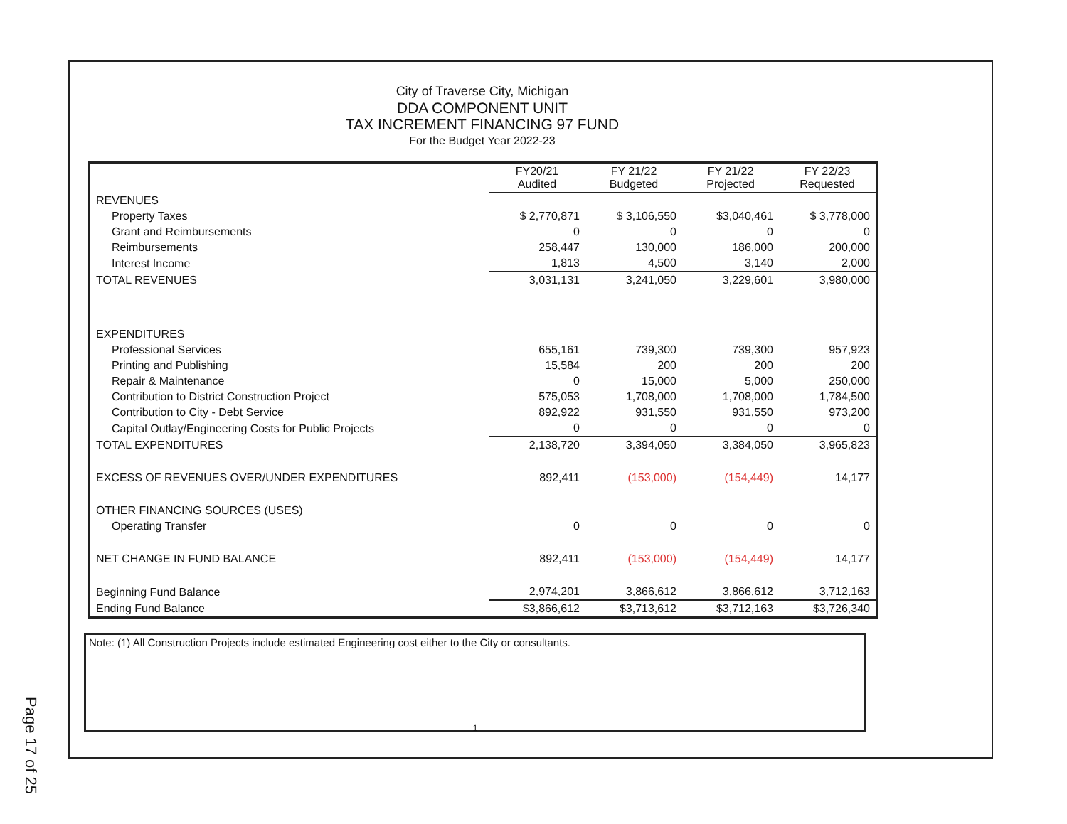Page 17 of 25
City of Traverse City, Michigan
DDA COMPONENT UNIT
TAX INCREMENT FINANCING 97 FUND
For the Budget Year 2022-23
| | FY20/21 Audited | FY 21/22 Budgeted | FY 21/22 Projected | FY 22/23 Requested |
| REVENUES | | | | |
| Property Taxes | $ 2,770,871 | $ 3,106,550 | $3,040,461 | $ 3,778,000 |
| Grant and Reimbursements | 0 | 0 | 0 | 0 |
| Reimbursements | 258,447 | 130,000 | 186,000 | 200,000 |
| Interest Income | 1,813 | 4,500 | 3,140 | 2,000 |
| TOTAL REVENUES | 3,031,131 | 3,241,050 | 3,229,601 | 3,980,000 |
| EXPENDITURES | | | | |
| Professional Services | 655,161 | 739,300 | 739,300 | 957,923 |
| Printing and Publishing | 15,584 | 200 | 200 | 200 |
| Repair & Maintenance | 0 | 15,000 | 5,000 | 250,000 |
| Contribution to District Construction Project | 575,053 | 1,708,000 | 1,708,000 | 1,784,500 |
| Contribution to City - Debt Service | 892,922 | 931,550 | 931,550 | 973,200 |
| Capital Outlay/Engineering Costs for Public Projects | 0 | 0 | 0 | 0 |
| TOTAL EXPENDITURES | 2,138,720 | 3,394,050 | 3,384,050 | 3,965,823 |
| EXCESS OF REVENUES OVER/UNDER EXPENDITURES | 892,411 | (153,000) | (154,449) | 14,177 |
| OTHER FINANCING SOURCES (USES) | | | | |
| Operating Transfer | 0 | 0 | 0 | 0 |
| NET CHANGE IN FUND BALANCE | 892,411 | (153,000) | (154,449) | 14,177 |
| Beginning Fund Balance | 2,974,201 | 3,866,612 | 3,866,612 | 3,712,163 |
| Ending Fund Balance | $3,866,612 | $3,713,612 | $3,712,163 | $3,726,340 |
Note: (1) All Construction Projects include estimated Engineering cost either to the City or consultants.
1